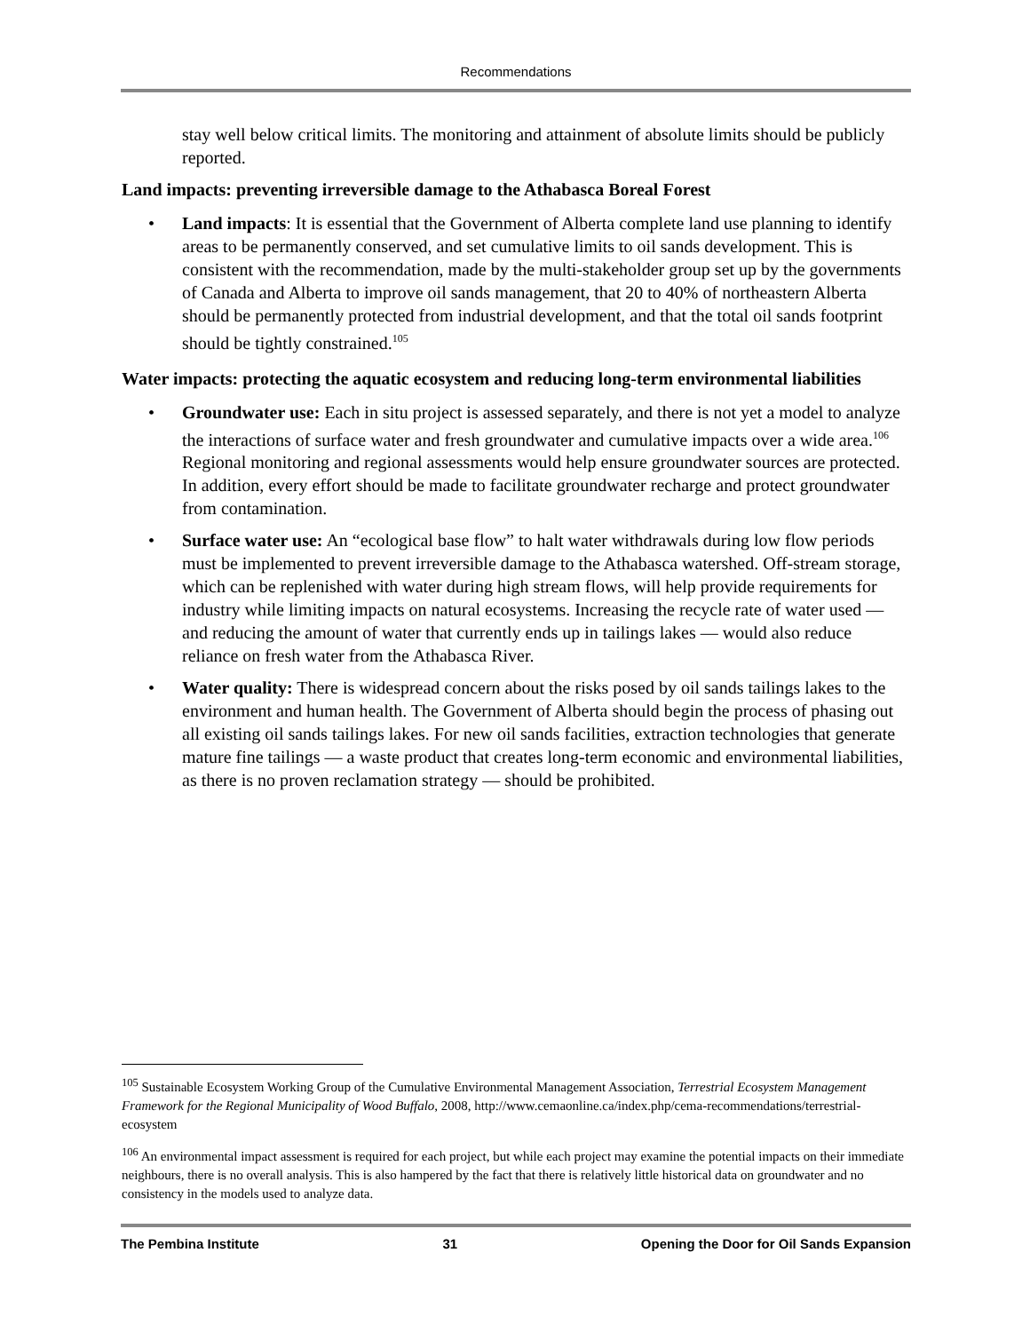Recommendations
stay well below critical limits. The monitoring and attainment of absolute limits should be publicly reported.
Land impacts: preventing irreversible damage to the Athabasca Boreal Forest
• Land impacts: It is essential that the Government of Alberta complete land use planning to identify areas to be permanently conserved, and set cumulative limits to oil sands development. This is consistent with the recommendation, made by the multi-stakeholder group set up by the governments of Canada and Alberta to improve oil sands management, that 20 to 40% of northeastern Alberta should be permanently protected from industrial development, and that the total oil sands footprint should be tightly constrained.<sup>105</sup>
Water impacts: protecting the aquatic ecosystem and reducing long-term environmental liabilities
• Groundwater use: Each in situ project is assessed separately, and there is not yet a model to analyze the interactions of surface water and fresh groundwater and cumulative impacts over a wide area.<sup>106</sup> Regional monitoring and regional assessments would help ensure groundwater sources are protected. In addition, every effort should be made to facilitate groundwater recharge and protect groundwater from contamination.
• Surface water use: An “ecological base flow” to halt water withdrawals during low flow periods must be implemented to prevent irreversible damage to the Athabasca watershed. Off-stream storage, which can be replenished with water during high stream flows, will help provide requirements for industry while limiting impacts on natural ecosystems. Increasing the recycle rate of water used — and reducing the amount of water that currently ends up in tailings lakes — would also reduce reliance on fresh water from the Athabasca River.
• Water quality: There is widespread concern about the risks posed by oil sands tailings lakes to the environment and human health. The Government of Alberta should begin the process of phasing out all existing oil sands tailings lakes. For new oil sands facilities, extraction technologies that generate mature fine tailings — a waste product that creates long-term economic and environmental liabilities, as there is no proven reclamation strategy — should be prohibited.
<sup>105</sup> Sustainable Ecosystem Working Group of the Cumulative Environmental Management Association, Terrestrial Ecosystem Management Framework for the Regional Municipality of Wood Buffalo, 2008, http://www.cemaonline.ca/index.php/cema-recommendations/terrestrial-ecosystem
<sup>106</sup> An environmental impact assessment is required for each project, but while each project may examine the potential impacts on their immediate neighbours, there is no overall analysis. This is also hampered by the fact that there is relatively little historical data on groundwater and no consistency in the models used to analyze data.
The Pembina Institute 31 Opening the Door for Oil Sands Expansion